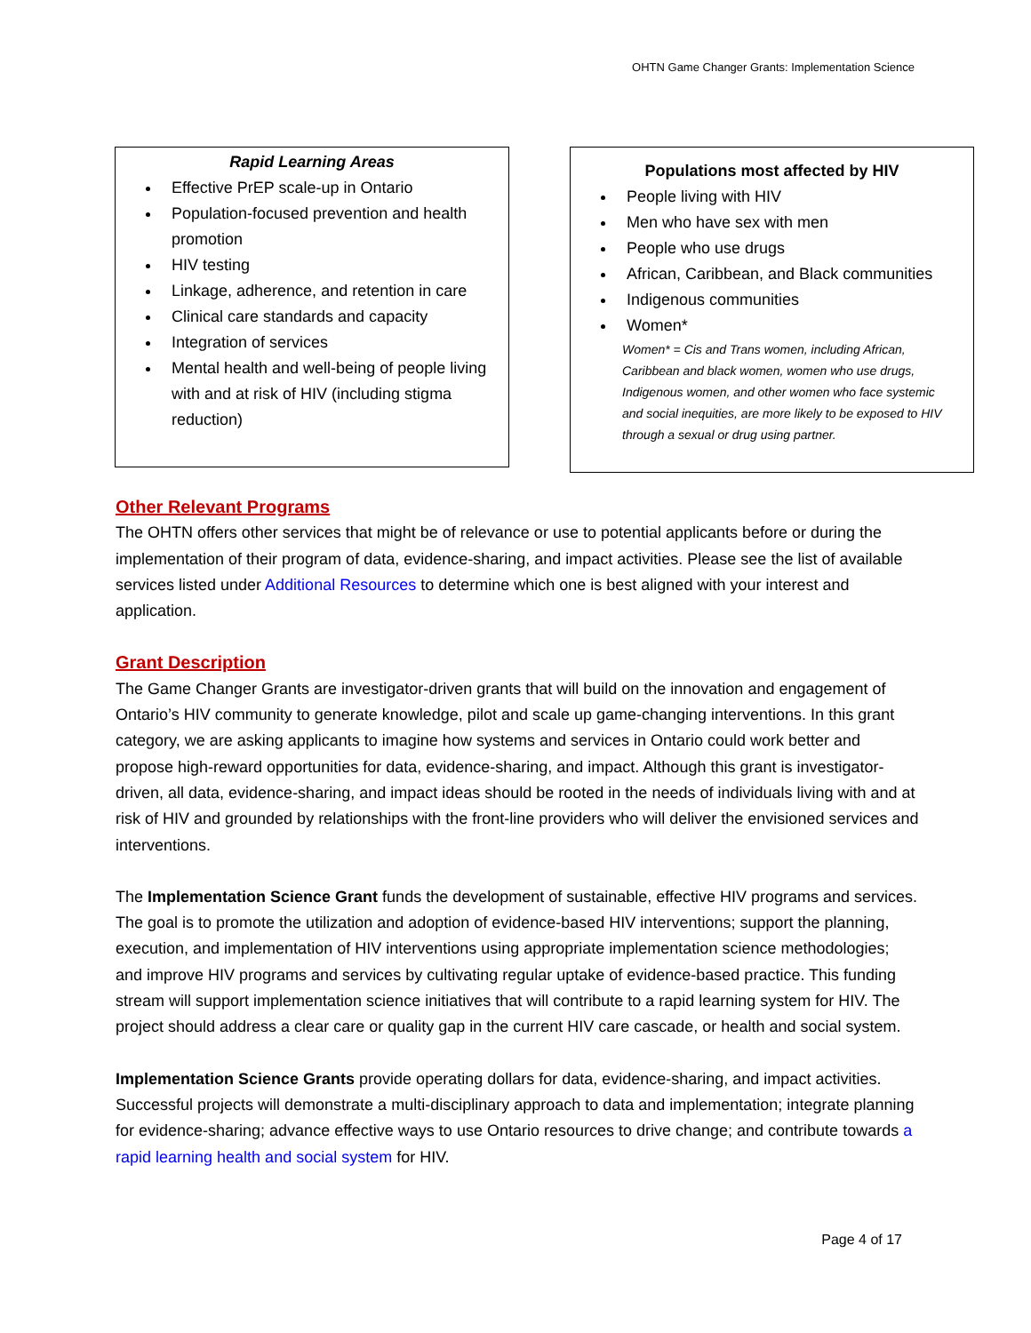OHTN Game Changer Grants: Implementation Science
Rapid Learning Areas
Effective PrEP scale-up in Ontario
Population-focused prevention and health promotion
HIV testing
Linkage, adherence, and retention in care
Clinical care standards and capacity
Integration of services
Mental health and well-being of people living with and at risk of HIV (including stigma reduction)
Populations most affected by HIV
People living with HIV
Men who have sex with men
People who use drugs
African, Caribbean, and Black communities
Indigenous communities
Women*
Women* = Cis and Trans women, including African, Caribbean and black women, women who use drugs, Indigenous women, and other women who face systemic and social inequities, are more likely to be exposed to HIV through a sexual or drug using partner.
Other Relevant Programs
The OHTN offers other services that might be of relevance or use to potential applicants before or during the implementation of their program of data, evidence-sharing, and impact activities. Please see the list of available services listed under Additional Resources to determine which one is best aligned with your interest and application.
Grant Description
The Game Changer Grants are investigator-driven grants that will build on the innovation and engagement of Ontario’s HIV community to generate knowledge, pilot and scale up game-changing interventions. In this grant category, we are asking applicants to imagine how systems and services in Ontario could work better and propose high-reward opportunities for data, evidence-sharing, and impact. Although this grant is investigator-driven, all data, evidence-sharing, and impact ideas should be rooted in the needs of individuals living with and at risk of HIV and grounded by relationships with the front-line providers who will deliver the envisioned services and interventions.
The Implementation Science Grant funds the development of sustainable, effective HIV programs and services. The goal is to promote the utilization and adoption of evidence-based HIV interventions; support the planning, execution, and implementation of HIV interventions using appropriate implementation science methodologies; and improve HIV programs and services by cultivating regular uptake of evidence-based practice. This funding stream will support implementation science initiatives that will contribute to a rapid learning system for HIV. The project should address a clear care or quality gap in the current HIV care cascade, or health and social system.
Implementation Science Grants provide operating dollars for data, evidence-sharing, and impact activities. Successful projects will demonstrate a multi-disciplinary approach to data and implementation; integrate planning for evidence-sharing; advance effective ways to use Ontario resources to drive change; and contribute towards a rapid learning health and social system for HIV.
Page 4 of 17